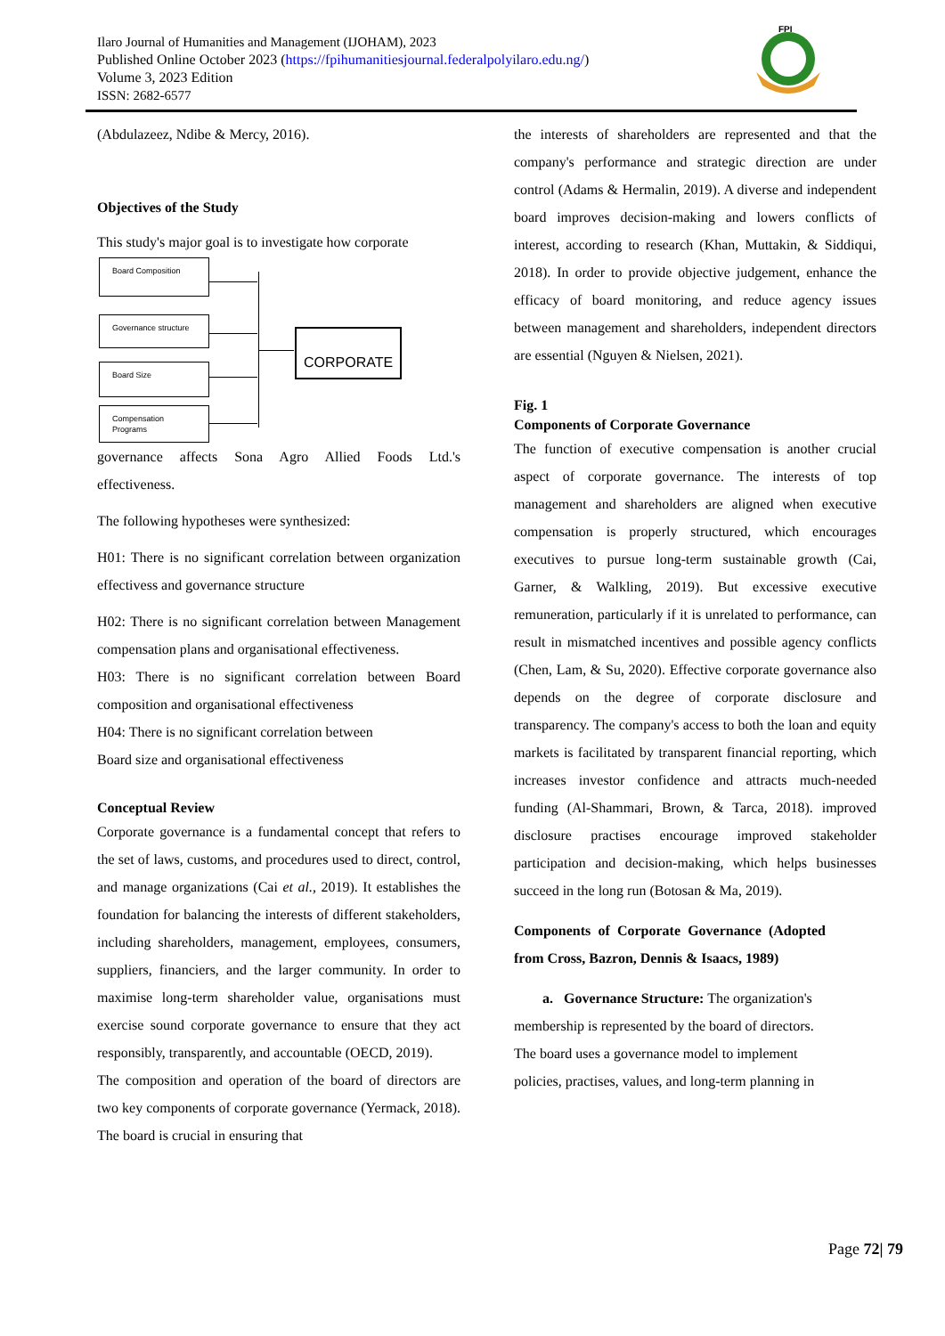Ilaro Journal of Humanities and Management (IJOHAM), 2023
Published Online October 2023 (https://fpihumanitiesjournal.federalpolyilaro.edu.ng/)
Volume 3, 2023 Edition
ISSN: 2682-6577
FPI
(Abdulazeez, Ndibe & Mercy, 2016).
Objectives of the Study
This study's major goal is to investigate how corporate
Board Composition
Governance structure
Board Size
Compensation Programs
CORPORATE
governance affects Sona Agro Allied Foods Ltd.'s effectiveness.
The following hypotheses were synthesized:
H01: There is no significant correlation between organization effectivess and governance structure
H02: There is no significant correlation between Management compensation plans and organisational effectiveness.
H03: There is no significant correlation between Board composition and organisational effectiveness
H04: There is no significant correlation between
Board size and organisational effectiveness
Conceptual Review
Corporate governance is a fundamental concept that refers to the set of laws, customs, and procedures used to direct, control, and manage organizations (Cai et al., 2019). It establishes the foundation for balancing the interests of different stakeholders, including shareholders, management, employees, consumers, suppliers, financiers, and the larger community. In order to maximise long-term shareholder value, organisations must exercise sound corporate governance to ensure that they act responsibly, transparently, and accountable (OECD, 2019).
The composition and operation of the board of directors are two key components of corporate governance (Yermack, 2018). The board is crucial in ensuring that
the interests of shareholders are represented and that the company's performance and strategic direction are under control (Adams & Hermalin, 2019). A diverse and independent board improves decision-making and lowers conflicts of interest, according to research (Khan, Muttakin, & Siddiqui, 2018). In order to provide objective judgement, enhance the efficacy of board monitoring, and reduce agency issues between management and shareholders, independent directors are essential (Nguyen & Nielsen, 2021).
Fig. 1
Components of Corporate Governance
The function of executive compensation is another crucial aspect of corporate governance. The interests of top management and shareholders are aligned when executive compensation is properly structured, which encourages executives to pursue long-term sustainable growth (Cai, Garner, & Walkling, 2019). But excessive executive remuneration, particularly if it is unrelated to performance, can result in mismatched incentives and possible agency conflicts (Chen, Lam, & Su, 2020). Effective corporate governance also depends on the degree of corporate disclosure and transparency. The company's access to both the loan and equity markets is facilitated by transparent financial reporting, which increases investor confidence and attracts much-needed funding (Al-Shammari, Brown, & Tarca, 2018). improved disclosure practises encourage improved stakeholder participation and decision-making, which helps businesses succeed in the long run (Botosan & Ma, 2019).
Components of Corporate Governance (Adopted from Cross, Bazron, Dennis & Isaacs, 1989)
a. Governance Structure: The organization's membership is represented by the board of directors. The board uses a governance model to implement policies, practises, values, and long-term planning in
Page 72| 79